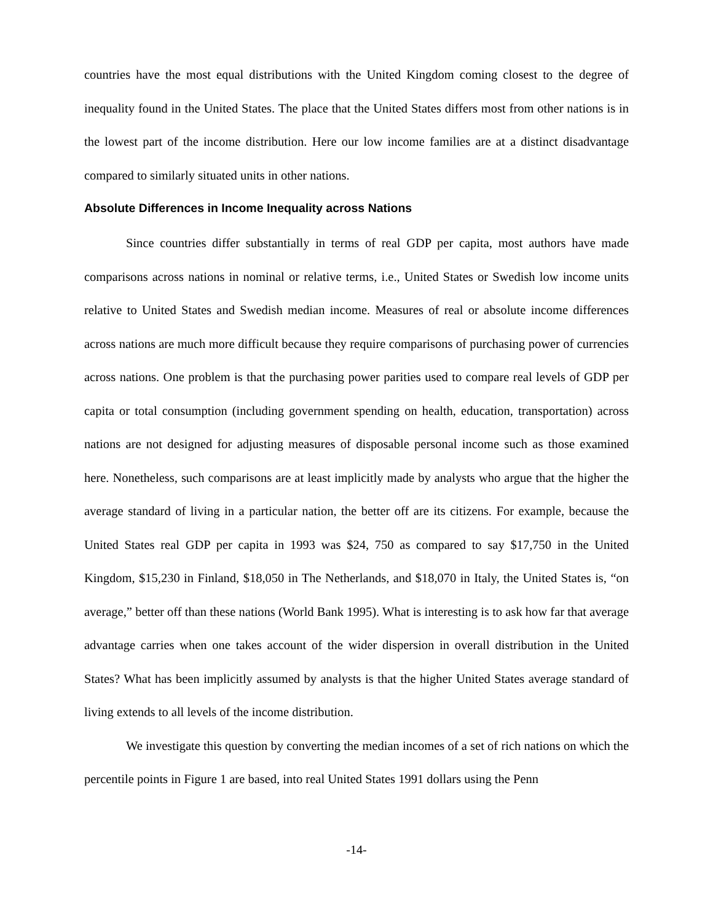countries have the most equal distributions with the United Kingdom coming closest to the degree of inequality found in the United States. The place that the United States differs most from other nations is in the lowest part of the income distribution. Here our low income families are at a distinct disadvantage compared to similarly situated units in other nations.
Absolute Differences in Income Inequality across Nations
Since countries differ substantially in terms of real GDP per capita, most authors have made comparisons across nations in nominal or relative terms, i.e., United States or Swedish low income units relative to United States and Swedish median income. Measures of real or absolute income differences across nations are much more difficult because they require comparisons of purchasing power of currencies across nations. One problem is that the purchasing power parities used to compare real levels of GDP per capita or total consumption (including government spending on health, education, transportation) across nations are not designed for adjusting measures of disposable personal income such as those examined here. Nonetheless, such comparisons are at least implicitly made by analysts who argue that the higher the average standard of living in a particular nation, the better off are its citizens. For example, because the United States real GDP per capita in 1993 was $24, 750 as compared to say $17,750 in the United Kingdom, $15,230 in Finland, $18,050 in The Netherlands, and $18,070 in Italy, the United States is, “on average,” better off than these nations (World Bank 1995). What is interesting is to ask how far that average advantage carries when one takes account of the wider dispersion in overall distribution in the United States? What has been implicitly assumed by analysts is that the higher United States average standard of living extends to all levels of the income distribution.
We investigate this question by converting the median incomes of a set of rich nations on which the percentile points in Figure 1 are based, into real United States 1991 dollars using the Penn
-14-